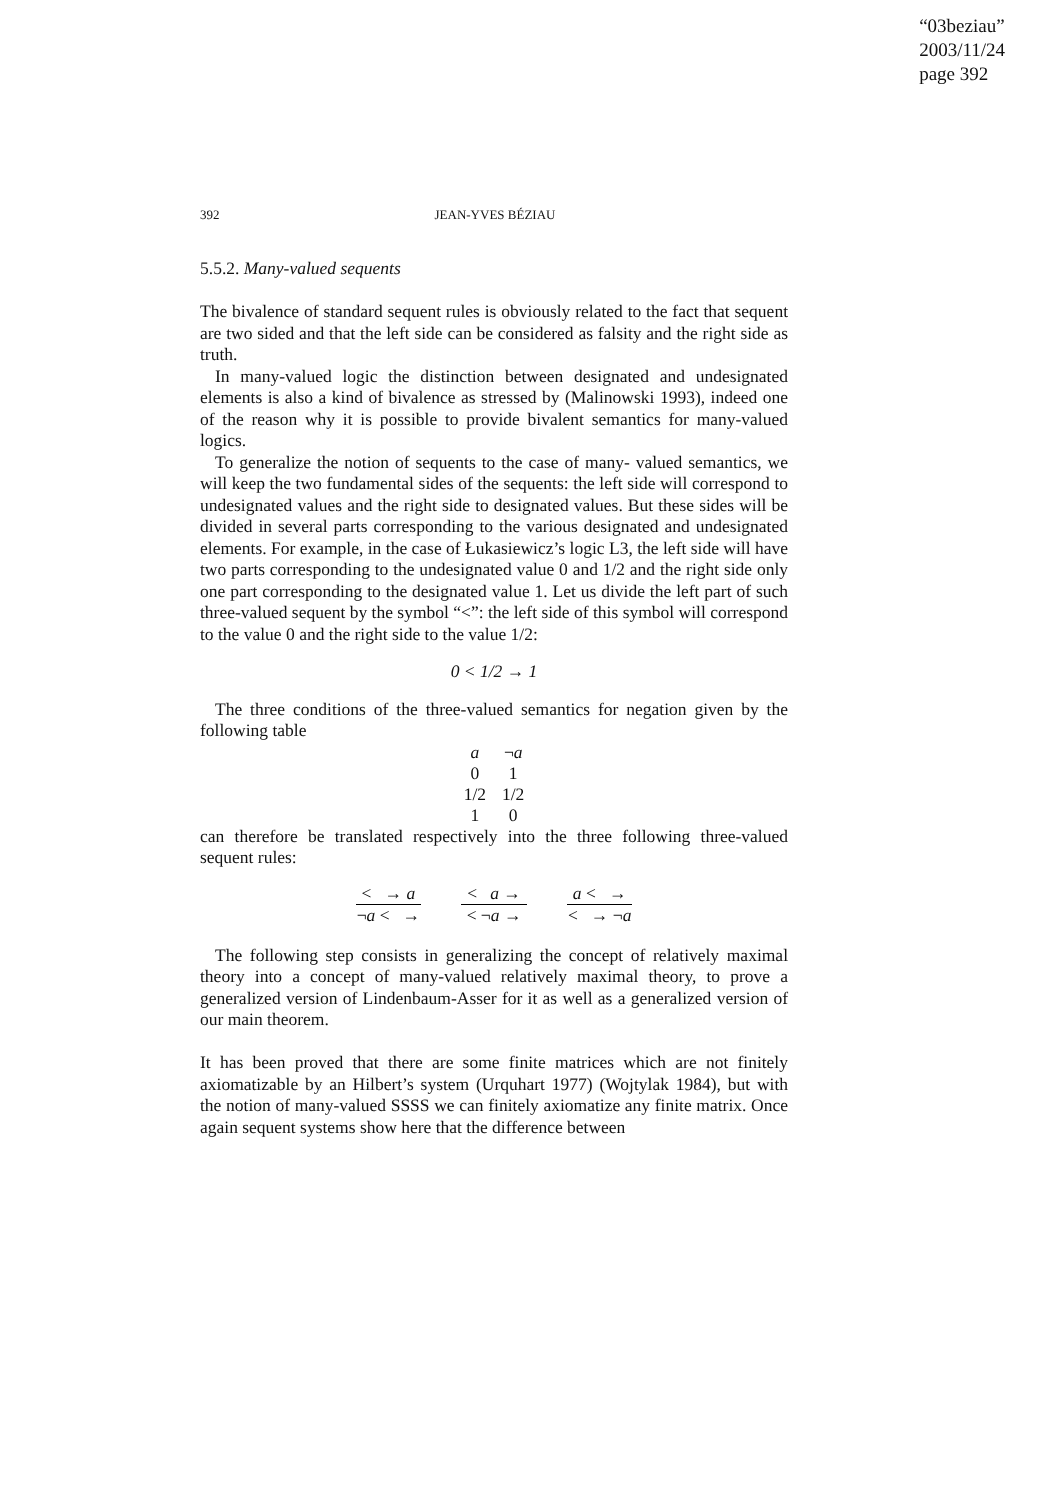“03beziau”
2003/11/24
page 392
392 JEAN-YVES BÉZIAU
5.5.2. Many-valued sequents
The bivalence of standard sequent rules is obviously related to the fact that sequent are two sided and that the left side can be considered as falsity and the right side as truth.
In many-valued logic the distinction between designated and undesignated elements is also a kind of bivalence as stressed by (Malinowski 1993), indeed one of the reason why it is possible to provide bivalent semantics for many-valued logics.
To generalize the notion of sequents to the case of many- valued semantics, we will keep the two fundamental sides of the sequents: the left side will correspond to undesignated values and the right side to designated values. But these sides will be divided in several parts corresponding to the various designated and undesignated elements. For example, in the case of Łukasiewicz’s logic L3, the left side will have two parts corresponding to the undesignated value 0 and 1/2 and the right side only one part corresponding to the designated value 1. Let us divide the left part of such three-valued sequent by the symbol “<”: the left side of this symbol will correspond to the value 0 and the right side to the value 1/2:
0 < 1/2 → 1
The three conditions of the three-valued semantics for negation given by the following table
| a | ¬ a |
| --- | --- |
| 0 | 1 |
| 1/2 | 1/2 |
| 1 | 0 |
can therefore be translated respectively into the three following three-valued sequent rules:
< → a
¬a < →
< a →
< ¬a →
a < →
< → ¬a
The following step consists in generalizing the concept of relatively maximal theory into a concept of many-valued relatively maximal theory, to prove a generalized version of Lindenbaum-Asser for it as well as a generalized version of our main theorem.
It has been proved that there are some finite matrices which are not finitely axiomatizable by an Hilbert’s system (Urquhart 1977) (Wojtylak 1984), but with the notion of many-valued SSSS we can finitely axiomatize any finite matrix. Once again sequent systems show here that the difference between